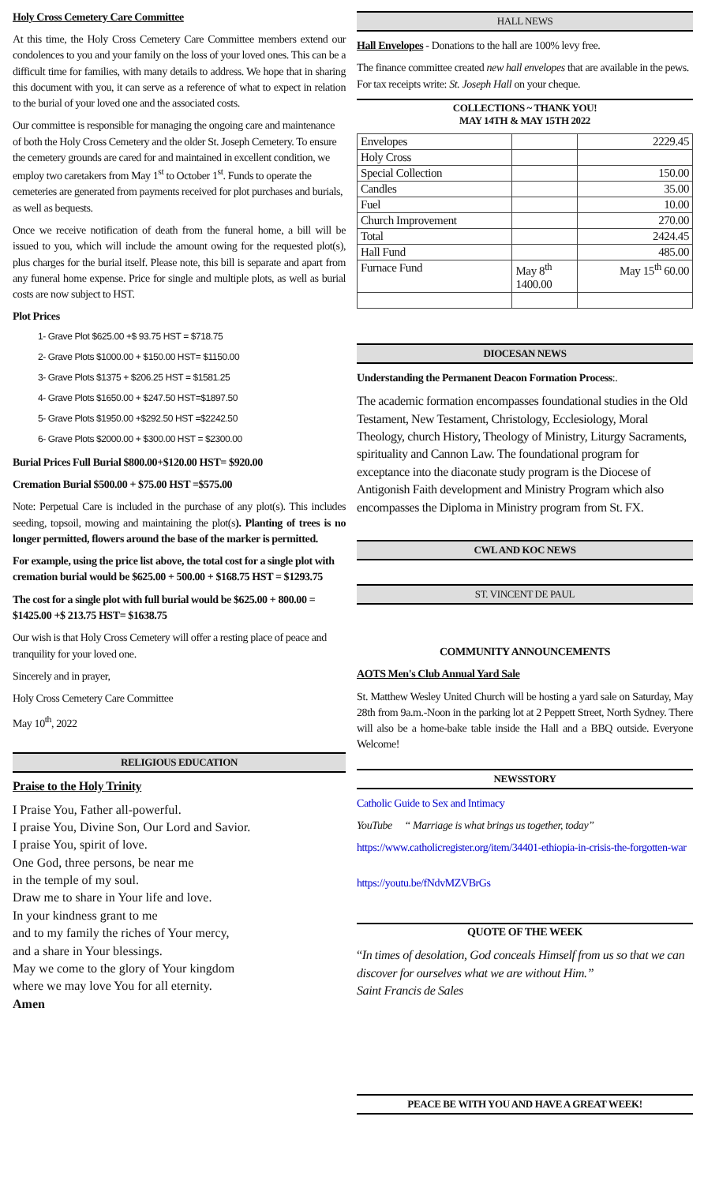Holy Cross Cemetery Care Committee
At this time, the Holy Cross Cemetery Care Committee members extend our condolences to you and your family on the loss of your loved ones. This can be a difficult time for families, with many details to address. We hope that in sharing this document with you, it can serve as a reference of what to expect in relation to the burial of your loved one and the associated costs.
Our committee is responsible for managing the ongoing care and maintenance of both the Holy Cross Cemetery and the older St. Joseph Cemetery. To ensure the cemetery grounds are cared for and maintained in excellent condition, we employ two caretakers from May 1<sup>st</sup> to October 1<sup>st</sup>. Funds to operate the cemeteries are generated from payments received for plot purchases and burials, as well as bequests.
Once we receive notification of death from the funeral home, a bill will be issued to you, which will include the amount owing for the requested plot(s), plus charges for the burial itself. Please note, this bill is separate and apart from any funeral home expense. Price for single and multiple plots, as well as burial costs are now subject to HST.
Plot Prices
1- Grave Plot $625.00 +$ 93.75 HST = $718.75
2- Grave Plots $1000.00 + $150.00 HST= $1150.00
3- Grave Plots $1375 + $206.25 HST = $1581.25
4- Grave Plots $1650.00 + $247.50 HST=$1897.50
5- Grave Plots $1950.00 +$292.50 HST =$2242.50
6- Grave Plots $2000.00 + $300.00 HST = $2300.00
Burial Prices Full Burial $800.00+$120.00 HST= $920.00
Cremation Burial $500.00 + $75.00 HST =$575.00
Note: Perpetual Care is included in the purchase of any plot(s). This includes seeding, topsoil, mowing and maintaining the plot(s). Planting of trees is no longer permitted, flowers around the base of the marker is permitted.
For example, using the price list above, the total cost for a single plot with cremation burial would be $625.00 + 500.00 + $168.75 HST = $1293.75
The cost for a single plot with full burial would be $625.00 + 800.00 = $1425.00 +$ 213.75 HST= $1638.75
Our wish is that Holy Cross Cemetery will offer a resting place of peace and tranquility for your loved one.
Sincerely and in prayer,
Holy Cross Cemetery Care Committee
May 10<sup>th</sup>, 2022
RELIGIOUS EDUCATION
Praise to the Holy Trinity
I Praise You, Father all-powerful.
I praise You, Divine Son, Our Lord and Savior.
I praise You, spirit of love.
One God, three persons, be near me
in the temple of my soul.
Draw me to share in Your life and love.
In your kindness grant to me
and to my family the riches of Your mercy,
and a share in Your blessings.
May we come to the glory of Your kingdom
where we may love You for all eternity.
Amen
HALL NEWS
Hall Envelopes - Donations to the hall are 100% levy free.
The finance committee created new hall envelopes that are available in the pews. For tax receipts write: St. Joseph Hall on your cheque.
COLLECTIONS ~ THANK YOU!
MAY 14TH & MAY 15TH 2022
| Envelopes | | 2229.45 |
| Holy Cross | | |
| Special Collection | | 150.00 |
| Candles | | 35.00 |
| Fuel | | 10.00 |
| Church Improvement | | 270.00 |
| Total | | 2424.45 |
| Hall Fund | | 485.00 |
| Furnace Fund | May 8<sup>th</sup> 1400.00 | May 15<sup>th</sup> 60.00 |
DIOCESAN NEWS
Understanding the Permanent Deacon Formation Process:.
The academic formation encompasses foundational studies in the Old Testament, New Testament, Christology, Ecclesiology, Moral Theology, church History, Theology of Ministry, Liturgy Sacraments, spirituality and Cannon Law. The foundational program for exceptance into the diaconate study program is the Diocese of Antigonish Faith development and Ministry Program which also encompasses the Diploma in Ministry program from St. FX.
CWL AND KOC NEWS
ST. VINCENT DE PAUL
COMMUNITY ANNOUNCEMENTS
AOTS Men's Club Annual Yard Sale
St. Matthew Wesley United Church will be hosting a yard sale on Saturday, May 28th from 9a.m.-Noon in the parking lot at 2 Peppett Street, North Sydney. There will also be a home-bake table inside the Hall and a BBQ outside. Everyone Welcome!
NEWSSTORY
Catholic Guide to Sex and Intimacy
YouTube “ Marriage is what brings us together, today”
https://www.catholicregister.org/item/34401-ethiopia-in-crisis-the-forgotten-war
https://youtu.be/fNdvMZVBrGs
QUOTE OF THE WEEK
“In times of desolation, God conceals Himself from us so that we can discover for ourselves what we are without Him.”
Saint Francis de Sales
PEACE BE WITH YOU AND HAVE A GREAT WEEK!